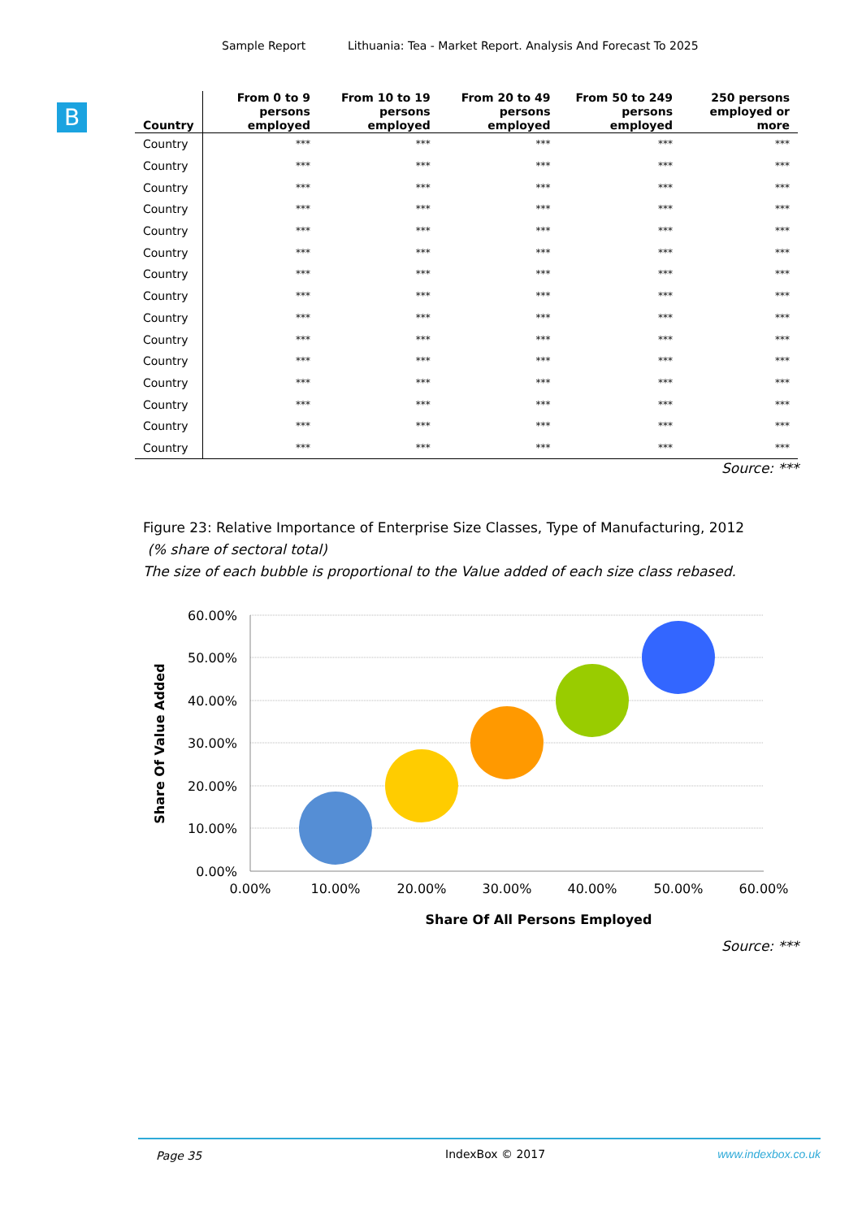Sample Report Lithuania: Tea - Market Report. Analysis And Forecast To 2025
B
| Country | From 0 to 9 persons employed | From 10 to 19 persons employed | From 20 to 49 persons employed | From 50 to 249 persons employed | 250 persons employed or more |
| --- | --- | --- | --- | --- | --- |
| Country | *** | *** | *** | *** | *** |
| Country | *** | *** | *** | *** | *** |
| Country | *** | *** | *** | *** | *** |
| Country | *** | *** | *** | *** | *** |
| Country | *** | *** | *** | *** | *** |
| Country | *** | *** | *** | *** | *** |
| Country | *** | *** | *** | *** | *** |
| Country | *** | *** | *** | *** | *** |
| Country | *** | *** | *** | *** | *** |
| Country | *** | *** | *** | *** | *** |
| Country | *** | *** | *** | *** | *** |
| Country | *** | *** | *** | *** | *** |
| Country | *** | *** | *** | *** | *** |
| Country | *** | *** | *** | *** | *** |
| Country | *** | *** | *** | *** | *** |
Source: ***
Figure 23: Relative Importance of Enterprise Size Classes, Type of Manufacturing, 2012
(% share of sectoral total)
The size of each bubble is proportional to the Value added of each size class rebased.
60.00%
50.00%
40.00%
30.00%
20.00%
10.00%
0.00%
0.00%
10.00%
20.00%
30.00%
40.00%
50.00%
60.00%
Share Of All Persons Employed
Share Of Value Added
Source: ***
Page 35 IndexBox © 2017 www.indexbox.co.uk